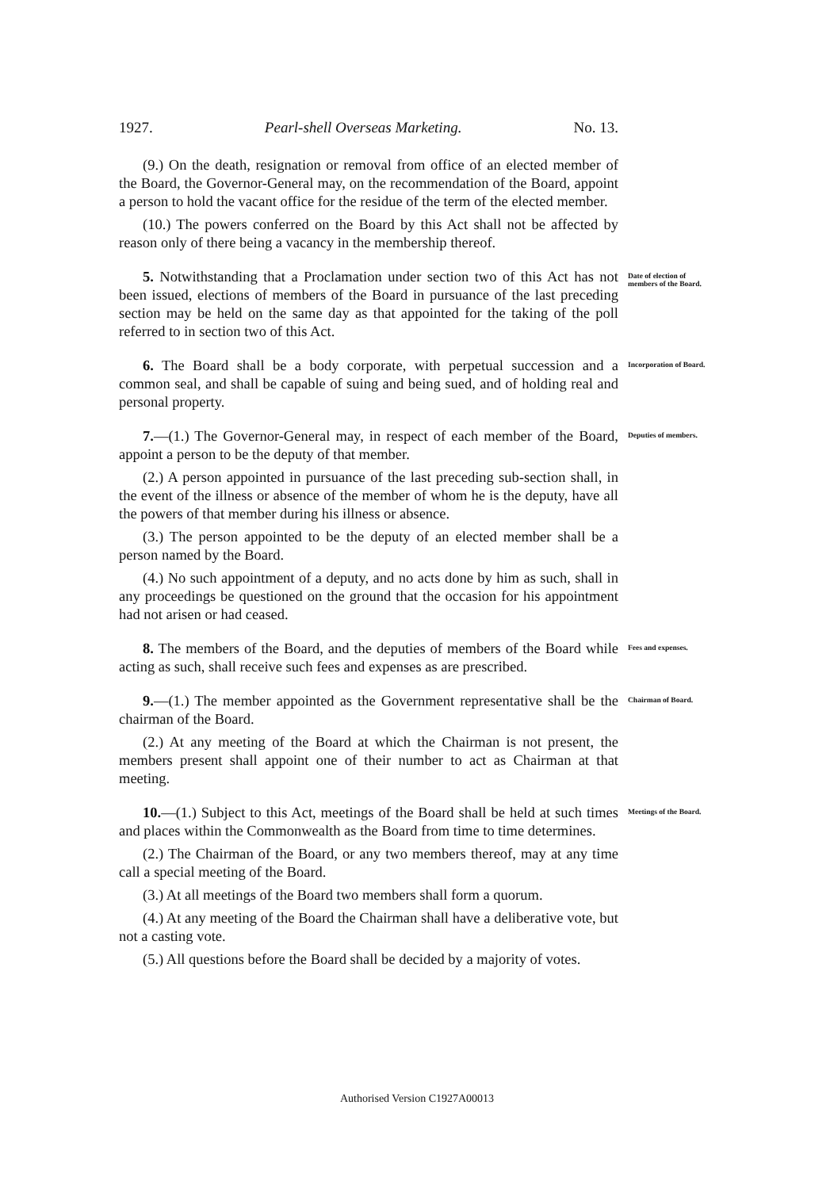1927. Pearl-shell Overseas Marketing. No. 13.
(9.) On the death, resignation or removal from office of an elected member of the Board, the Governor-General may, on the recommendation of the Board, appoint a person to hold the vacant office for the residue of the term of the elected member.
(10.) The powers conferred on the Board by this Act shall not be affected by reason only of there being a vacancy in the membership thereof.
5. Notwithstanding that a Proclamation under section two of this Act has not been issued, elections of members of the Board in pursuance of the last preceding section may be held on the same day as that appointed for the taking of the poll referred to in section two of this Act.
Date of election of members of the Board.
6. The Board shall be a body corporate, with perpetual succession and a common seal, and shall be capable of suing and being sued, and of holding real and personal property.
Incorporation of Board.
7.—(1.) The Governor-General may, in respect of each member of the Board, appoint a person to be the deputy of that member.
(2.) A person appointed in pursuance of the last preceding sub-section shall, in the event of the illness or absence of the member of whom he is the deputy, have all the powers of that member during his illness or absence.
(3.) The person appointed to be the deputy of an elected member shall be a person named by the Board.
(4.) No such appointment of a deputy, and no acts done by him as such, shall in any proceedings be questioned on the ground that the occasion for his appointment had not arisen or had ceased.
Deputies of members.
8. The members of the Board, and the deputies of members of the Board while acting as such, shall receive such fees and expenses as are prescribed.
Fees and expenses.
9.—(1.) The member appointed as the Government representative shall be the chairman of the Board.
(2.) At any meeting of the Board at which the Chairman is not present, the members present shall appoint one of their number to act as Chairman at that meeting.
Chairman of Board.
10.—(1.) Subject to this Act, meetings of the Board shall be held at such times and places within the Commonwealth as the Board from time to time determines.
(2.) The Chairman of the Board, or any two members thereof, may at any time call a special meeting of the Board.
(3.) At all meetings of the Board two members shall form a quorum.
(4.) At any meeting of the Board the Chairman shall have a deliberative vote, but not a casting vote.
(5.) All questions before the Board shall be decided by a majority of votes.
Meetings of the Board.
Authorised Version C1927A00013